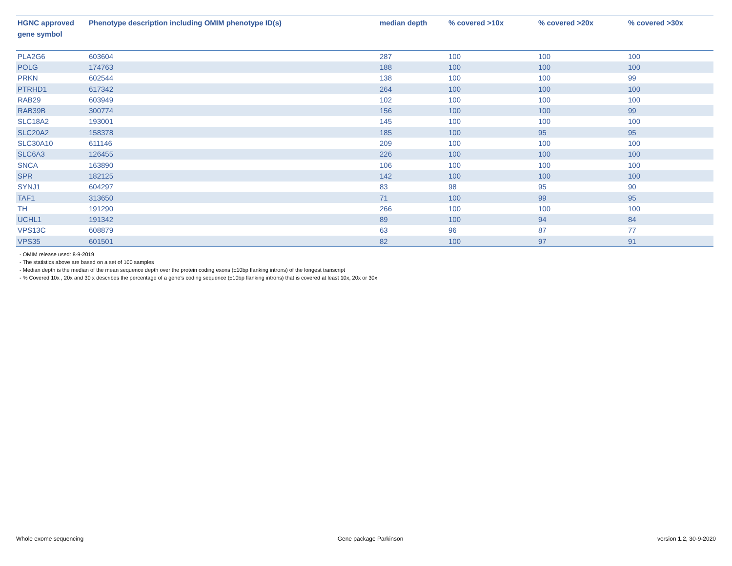| HGNC approved gene symbol | Phenotype description including OMIM phenotype ID(s) | median depth | % covered >10x | % covered >20x | % covered >30x |
| --- | --- | --- | --- | --- | --- |
| PLA2G6 | 603604 | 287 | 100 | 100 | 100 |
| POLG | 174763 | 188 | 100 | 100 | 100 |
| PRKN | 602544 | 138 | 100 | 100 | 99 |
| PTRHD1 | 617342 | 264 | 100 | 100 | 100 |
| RAB29 | 603949 | 102 | 100 | 100 | 100 |
| RAB39B | 300774 | 156 | 100 | 100 | 99 |
| SLC18A2 | 193001 | 145 | 100 | 100 | 100 |
| SLC20A2 | 158378 | 185 | 100 | 95 | 95 |
| SLC30A10 | 611146 | 209 | 100 | 100 | 100 |
| SLC6A3 | 126455 | 226 | 100 | 100 | 100 |
| SNCA | 163890 | 106 | 100 | 100 | 100 |
| SPR | 182125 | 142 | 100 | 100 | 100 |
| SYNJ1 | 604297 | 83 | 98 | 95 | 90 |
| TAF1 | 313650 | 71 | 100 | 99 | 95 |
| TH | 191290 | 266 | 100 | 100 | 100 |
| UCHL1 | 191342 | 89 | 100 | 94 | 84 |
| VPS13C | 608879 | 63 | 96 | 87 | 77 |
| VPS35 | 601501 | 82 | 100 | 97 | 91 |
- OMIM release used: 8-9-2019
- The statistics above are based on a set of 100 samples
- Median depth is the median of the mean sequence depth over the protein coding exons (±10bp flanking introns) of the longest transcript
- % Covered 10x , 20x and 30 x describes the percentage of a gene’s coding sequence (±10bp flanking introns) that is covered at least 10x, 20x or 30x
Whole exome sequencing Gene package Parkinson version 1.2, 30-9-2020